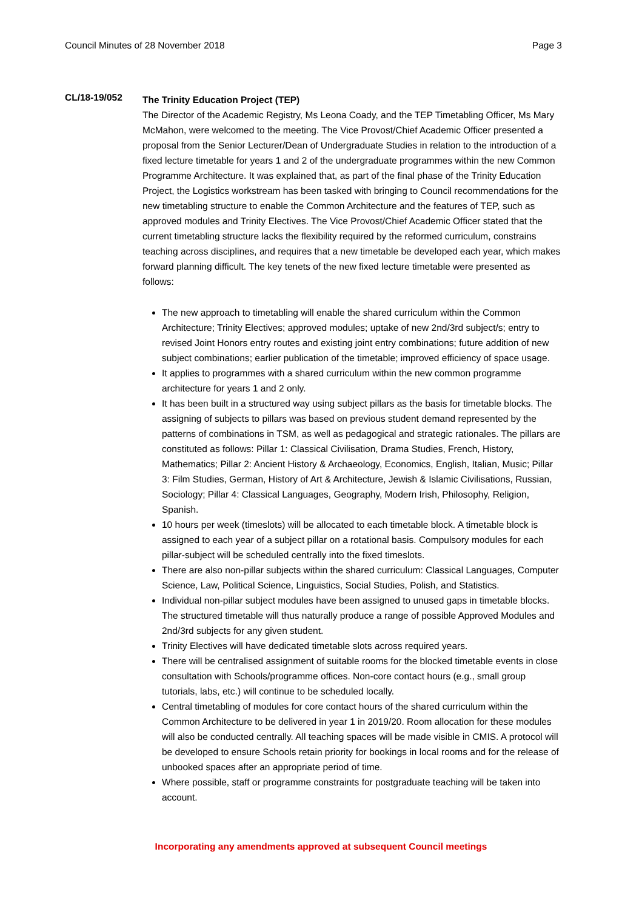Council Minutes of 28 November 2018 Page 3
CL/18-19/052
The Trinity Education Project (TEP)
The Director of the Academic Registry, Ms Leona Coady, and the TEP Timetabling Officer, Ms Mary McMahon, were welcomed to the meeting. The Vice Provost/Chief Academic Officer presented a proposal from the Senior Lecturer/Dean of Undergraduate Studies in relation to the introduction of a fixed lecture timetable for years 1 and 2 of the undergraduate programmes within the new Common Programme Architecture. It was explained that, as part of the final phase of the Trinity Education Project, the Logistics workstream has been tasked with bringing to Council recommendations for the new timetabling structure to enable the Common Architecture and the features of TEP, such as approved modules and Trinity Electives. The Vice Provost/Chief Academic Officer stated that the current timetabling structure lacks the flexibility required by the reformed curriculum, constrains teaching across disciplines, and requires that a new timetable be developed each year, which makes forward planning difficult. The key tenets of the new fixed lecture timetable were presented as follows:
The new approach to timetabling will enable the shared curriculum within the Common Architecture; Trinity Electives; approved modules; uptake of new 2nd/3rd subject/s; entry to revised Joint Honors entry routes and existing joint entry combinations; future addition of new subject combinations; earlier publication of the timetable; improved efficiency of space usage.
It applies to programmes with a shared curriculum within the new common programme architecture for years 1 and 2 only.
It has been built in a structured way using subject pillars as the basis for timetable blocks. The assigning of subjects to pillars was based on previous student demand represented by the patterns of combinations in TSM, as well as pedagogical and strategic rationales. The pillars are constituted as follows: Pillar 1: Classical Civilisation, Drama Studies, French, History, Mathematics; Pillar 2: Ancient History & Archaeology, Economics, English, Italian, Music; Pillar 3: Film Studies, German, History of Art & Architecture, Jewish & Islamic Civilisations, Russian, Sociology; Pillar 4: Classical Languages, Geography, Modern Irish, Philosophy, Religion, Spanish.
10 hours per week (timeslots) will be allocated to each timetable block. A timetable block is assigned to each year of a subject pillar on a rotational basis. Compulsory modules for each pillar-subject will be scheduled centrally into the fixed timeslots.
There are also non-pillar subjects within the shared curriculum: Classical Languages, Computer Science, Law, Political Science, Linguistics, Social Studies, Polish, and Statistics.
Individual non-pillar subject modules have been assigned to unused gaps in timetable blocks. The structured timetable will thus naturally produce a range of possible Approved Modules and 2nd/3rd subjects for any given student.
Trinity Electives will have dedicated timetable slots across required years.
There will be centralised assignment of suitable rooms for the blocked timetable events in close consultation with Schools/programme offices. Non-core contact hours (e.g., small group tutorials, labs, etc.) will continue to be scheduled locally.
Central timetabling of modules for core contact hours of the shared curriculum within the Common Architecture to be delivered in year 1 in 2019/20. Room allocation for these modules will also be conducted centrally. All teaching spaces will be made visible in CMIS. A protocol will be developed to ensure Schools retain priority for bookings in local rooms and for the release of unbooked spaces after an appropriate period of time.
Where possible, staff or programme constraints for postgraduate teaching will be taken into account.
Incorporating any amendments approved at subsequent Council meetings